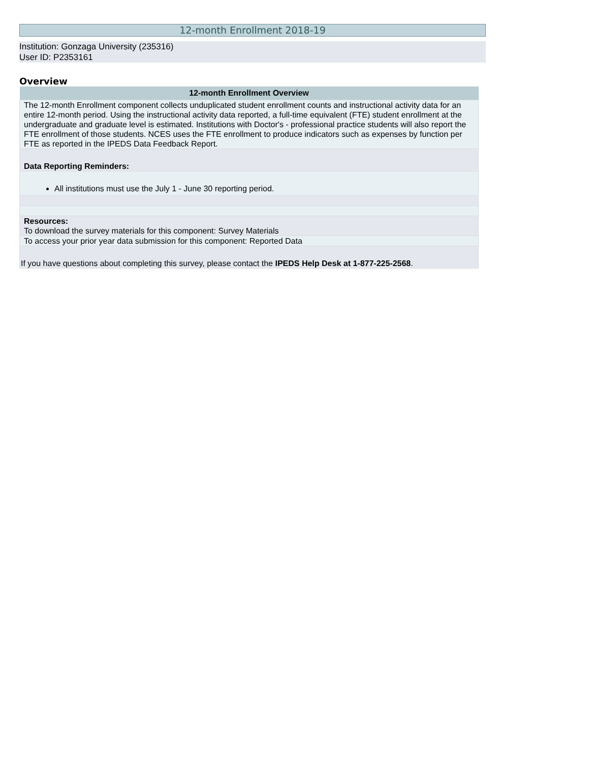12-month Enrollment 2018-19
Institution: Gonzaga University (235316)
User ID: P2353161
Overview
| 12-month Enrollment Overview |
| --- |
| The 12-month Enrollment component collects unduplicated student enrollment counts and instructional activity data for an entire 12-month period. Using the instructional activity data reported, a full-time equivalent (FTE) student enrollment at the undergraduate and graduate level is estimated. Institutions with Doctor's - professional practice students will also report the FTE enrollment of those students. NCES uses the FTE enrollment to produce indicators such as expenses by function per FTE as reported in the IPEDS Data Feedback Report. |
| Data Reporting Reminders: |
| All institutions must use the July 1 - June 30 reporting period. |
| Resources: To download the survey materials for this component: Survey Materials |
| To access your prior year data submission for this component: Reported Data |
| If you have questions about completing this survey, please contact the IPEDS Help Desk at 1-877-225-2568 . |